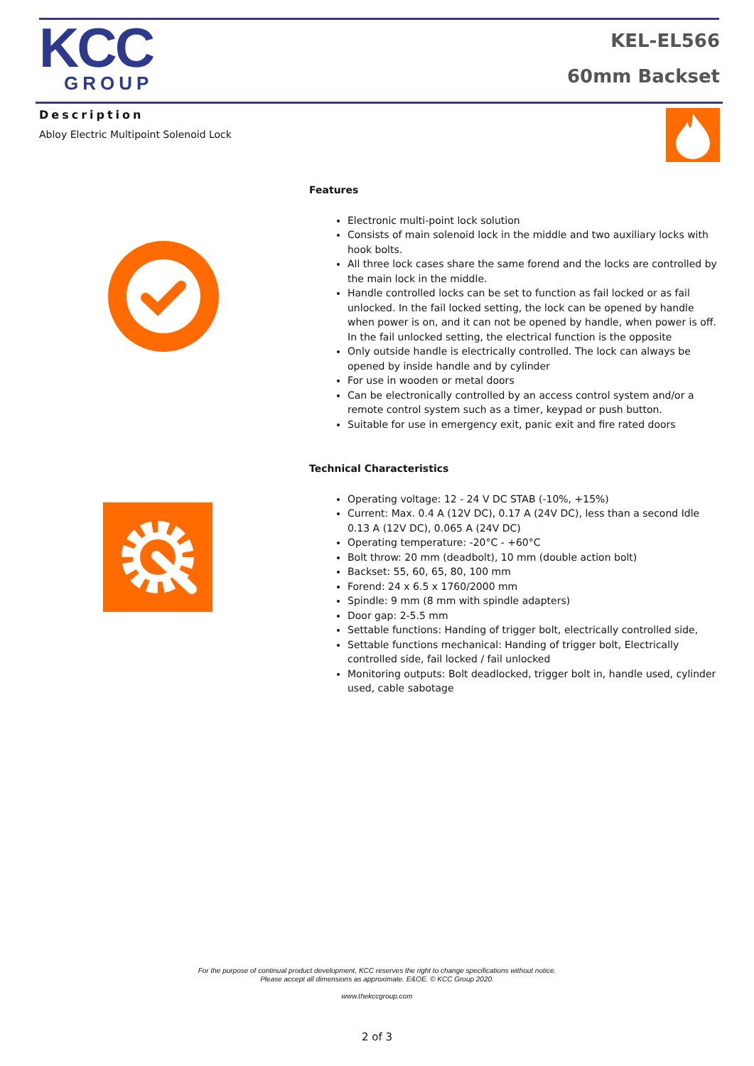KCC
GROUP
KEL-EL566
60mm Backset
Description
Abloy Electric Multipoint Solenoid Lock
Features
Electronic multi-point lock solution
Consists of main solenoid lock in the middle and two auxiliary locks with hook bolts.
All three lock cases share the same forend and the locks are controlled by the main lock in the middle.
Handle controlled locks can be set to function as fail locked or as fail unlocked. In the fail locked setting, the lock can be opened by handle when power is on, and it can not be opened by handle, when power is off. In the fail unlocked setting, the electrical function is the opposite
Only outside handle is electrically controlled. The lock can always be opened by inside handle and by cylinder
For use in wooden or metal doors
Can be electronically controlled by an access control system and/or a remote control system such as a timer, keypad or push button.
Suitable for use in emergency exit, panic exit and fire rated doors
Technical Characteristics
Operating voltage: 12 - 24 V DC STAB (-10%, +15%)
Current: Max. 0.4 A (12V DC), 0.17 A (24V DC), less than a second Idle 0.13 A (12V DC), 0.065 A (24V DC)
Operating temperature: -20°C - +60°C
Bolt throw: 20 mm (deadbolt), 10 mm (double action bolt)
Backset: 55, 60, 65, 80, 100 mm
Forend: 24 x 6.5 x 1760/2000 mm
Spindle: 9 mm (8 mm with spindle adapters)
Door gap: 2-5.5 mm
Settable functions: Handing of trigger bolt, electrically controlled side,
Settable functions mechanical: Handing of trigger bolt, Electrically controlled side, fail locked / fail unlocked
Monitoring outputs: Bolt deadlocked, trigger bolt in, handle used, cylinder used, cable sabotage
For the purpose of continual product development, KCC reserves the right to change specifications without notice.
Please accept all dimensions as approximate. E&OE. © KCC Group 2020.
www.thekccgroup.com
2 of 3